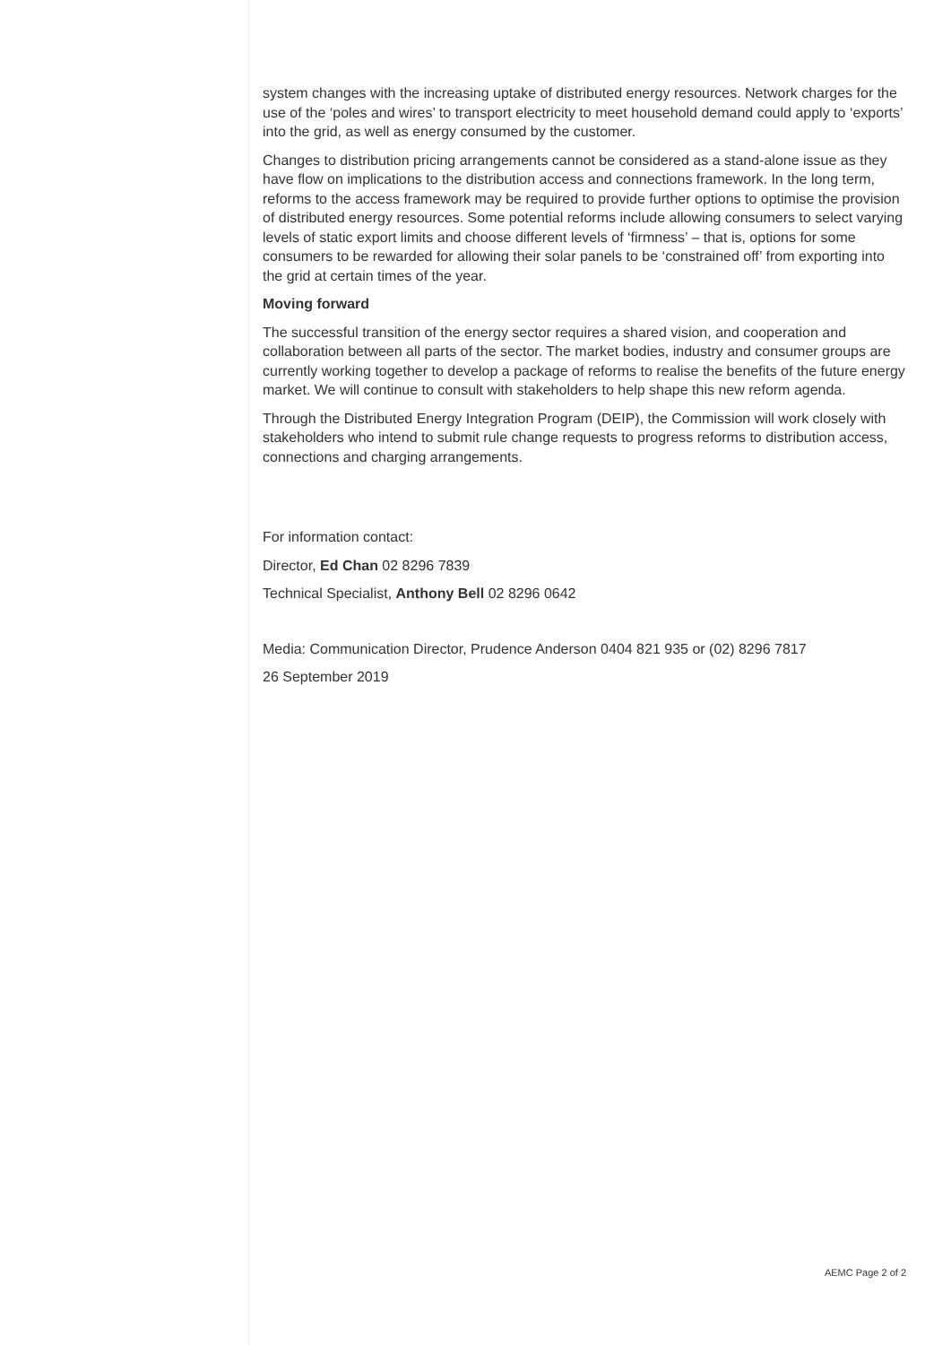system changes with the increasing uptake of distributed energy resources. Network charges for the use of the ‘poles and wires’ to transport electricity to meet household demand could apply to ‘exports’ into the grid, as well as energy consumed by the customer.
Changes to distribution pricing arrangements cannot be considered as a stand-alone issue as they have flow on implications to the distribution access and connections framework. In the long term, reforms to the access framework may be required to provide further options to optimise the provision of distributed energy resources. Some potential reforms include allowing consumers to select varying levels of static export limits and choose different levels of ‘firmness’ – that is, options for some consumers to be rewarded for allowing their solar panels to be ‘constrained off’ from exporting into the grid at certain times of the year.
Moving forward
The successful transition of the energy sector requires a shared vision, and cooperation and collaboration between all parts of the sector. The market bodies, industry and consumer groups are currently working together to develop a package of reforms to realise the benefits of the future energy market. We will continue to consult with stakeholders to help shape this new reform agenda.
Through the Distributed Energy Integration Program (DEIP), the Commission will work closely with stakeholders who intend to submit rule change requests to progress reforms to distribution access, connections and charging arrangements.
For information contact:
Director, Ed Chan 02 8296 7839
Technical Specialist, Anthony Bell 02 8296 0642
Media: Communication Director, Prudence Anderson 0404 821 935 or (02) 8296 7817
26 September 2019
AEMC Page 2 of 2